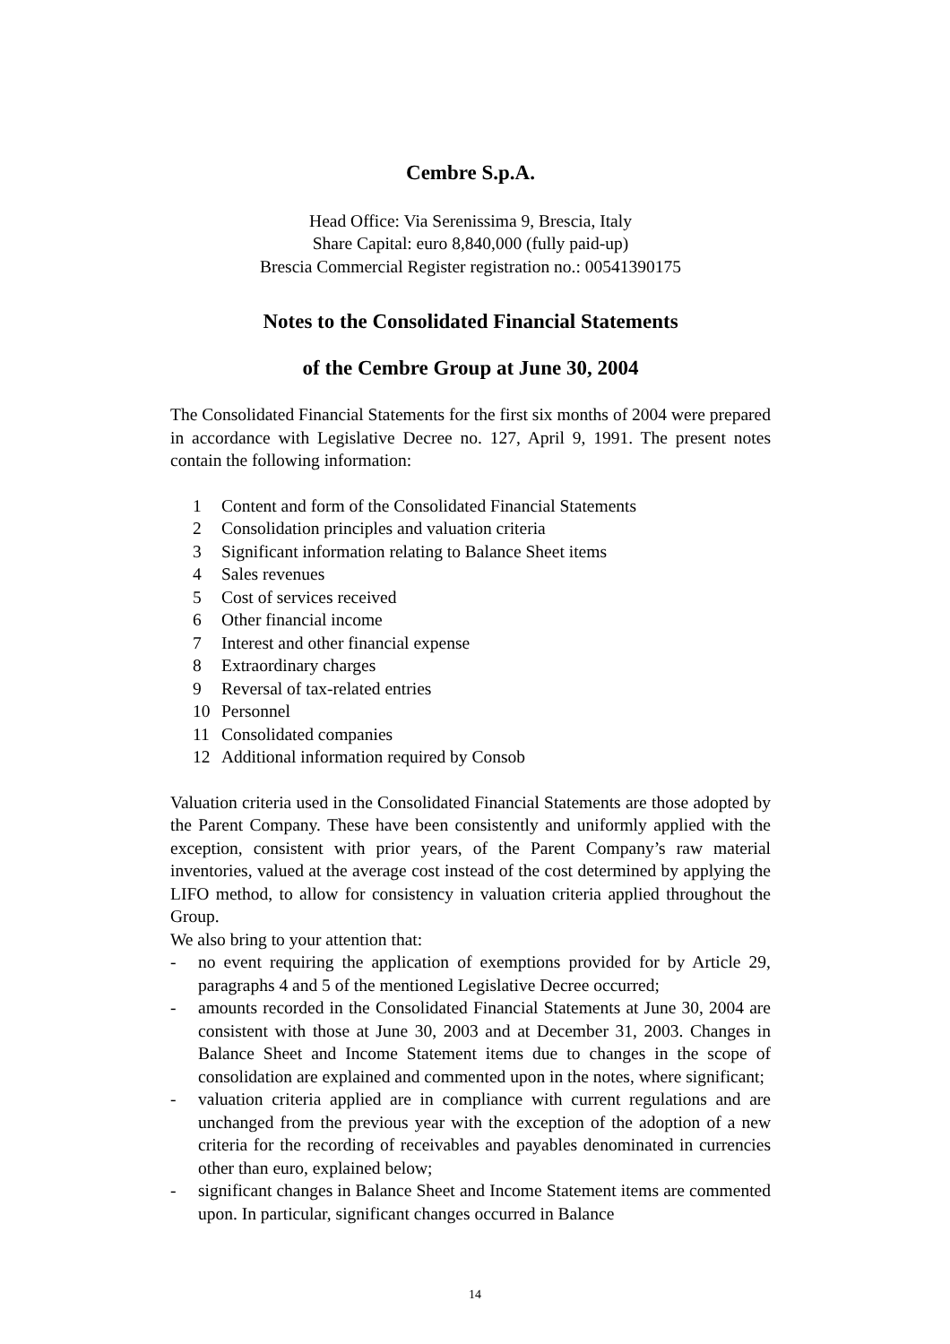Cembre S.p.A.
Head Office: Via Serenissima 9, Brescia, Italy
Share Capital: euro 8,840,000 (fully paid-up)
Brescia Commercial Register registration no.: 00541390175
Notes to the Consolidated Financial Statements
of the Cembre Group at June 30, 2004
The Consolidated Financial Statements for the first six months of 2004 were prepared in accordance with Legislative Decree no. 127, April 9, 1991. The present notes contain the following information:
1 Content and form of the Consolidated Financial Statements
2 Consolidation principles and valuation criteria
3 Significant information relating to Balance Sheet items
4 Sales revenues
5 Cost of services received
6 Other financial income
7 Interest and other financial expense
8 Extraordinary charges
9 Reversal of tax-related entries
10 Personnel
11 Consolidated companies
12 Additional information required by Consob
Valuation criteria used in the Consolidated Financial Statements are those adopted by the Parent Company. These have been consistently and uniformly applied with the exception, consistent with prior years, of the Parent Company’s raw material inventories, valued at the average cost instead of the cost determined by applying the LIFO method, to allow for consistency in valuation criteria applied throughout the Group.
We also bring to your attention that:
- no event requiring the application of exemptions provided for by Article 29, paragraphs 4 and 5 of the mentioned Legislative Decree occurred;
- amounts recorded in the Consolidated Financial Statements at June 30, 2004 are consistent with those at June 30, 2003 and at December 31, 2003. Changes in Balance Sheet and Income Statement items due to changes in the scope of consolidation are explained and commented upon in the notes, where significant;
- valuation criteria applied are in compliance with current regulations and are unchanged from the previous year with the exception of the adoption of a new criteria for the recording of receivables and payables denominated in currencies other than euro, explained below;
- significant changes in Balance Sheet and Income Statement items are commented upon. In particular, significant changes occurred in Balance
14